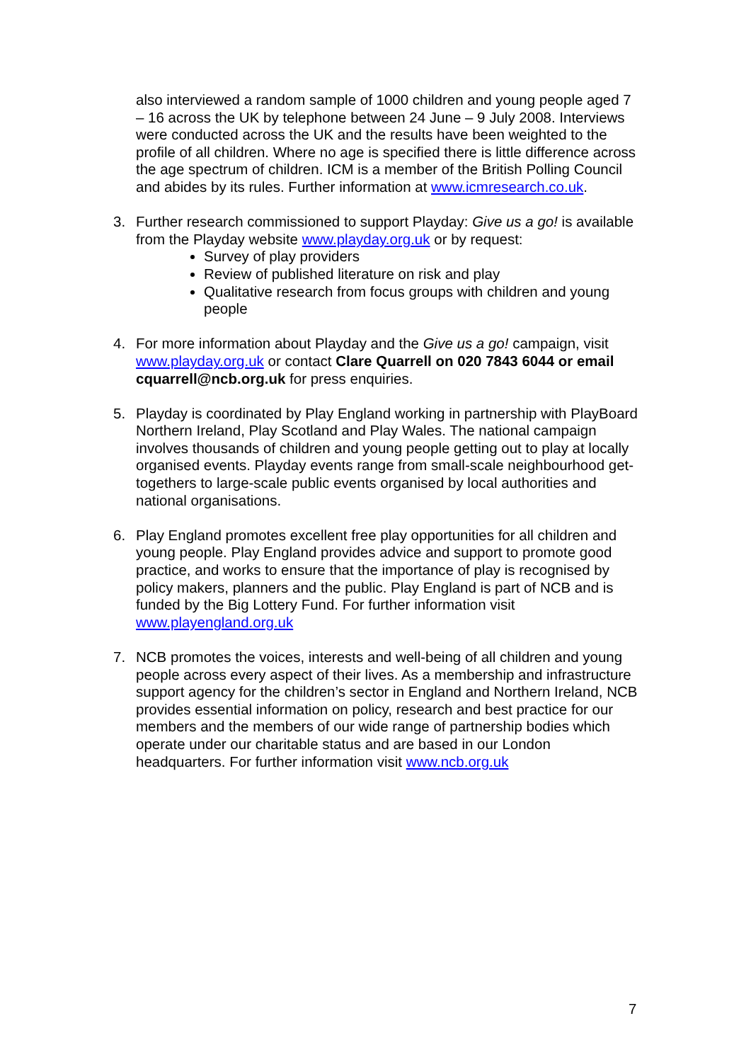also interviewed a random sample of 1000 children and young people aged 7 – 16 across the UK by telephone between 24 June – 9 July 2008. Interviews were conducted across the UK and the results have been weighted to the profile of all children. Where no age is specified there is little difference across the age spectrum of children. ICM is a member of the British Polling Council and abides by its rules. Further information at www.icmresearch.co.uk.
3. Further research commissioned to support Playday: Give us a go! is available from the Playday website www.playday.org.uk or by request:
Survey of play providers
Review of published literature on risk and play
Qualitative research from focus groups with children and young people
4. For more information about Playday and the Give us a go! campaign, visit www.playday.org.uk or contact Clare Quarrell on 020 7843 6044 or email cquarrell@ncb.org.uk for press enquiries.
5. Playday is coordinated by Play England working in partnership with PlayBoard Northern Ireland, Play Scotland and Play Wales. The national campaign involves thousands of children and young people getting out to play at locally organised events. Playday events range from small-scale neighbourhood get-togethers to large-scale public events organised by local authorities and national organisations.
6. Play England promotes excellent free play opportunities for all children and young people. Play England provides advice and support to promote good practice, and works to ensure that the importance of play is recognised by policy makers, planners and the public. Play England is part of NCB and is funded by the Big Lottery Fund. For further information visit www.playengland.org.uk
7. NCB promotes the voices, interests and well-being of all children and young people across every aspect of their lives. As a membership and infrastructure support agency for the children’s sector in England and Northern Ireland, NCB provides essential information on policy, research and best practice for our members and the members of our wide range of partnership bodies which operate under our charitable status and are based in our London headquarters. For further information visit www.ncb.org.uk
7